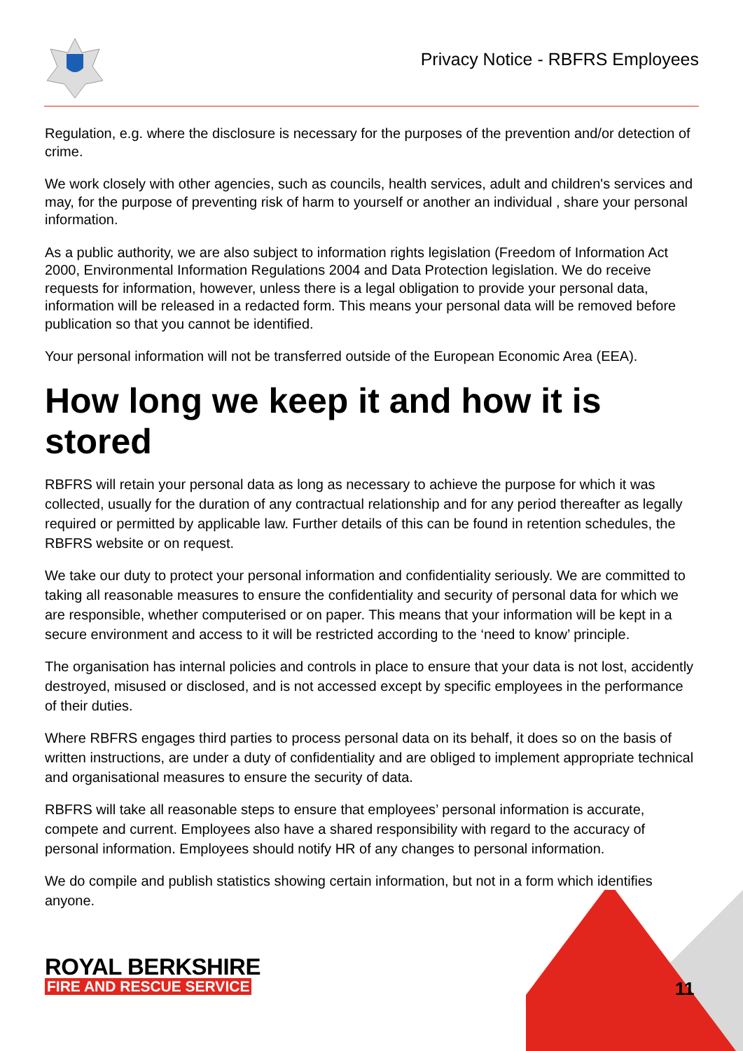Privacy Notice - RBFRS Employees
Regulation, e.g. where the disclosure is necessary for the purposes of the prevention and/or detection of crime.
We work closely with other agencies, such as councils, health services, adult and children's services and may, for the purpose of preventing risk of harm to yourself or another an individual , share your personal information.
As a public authority, we are also subject to information rights legislation (Freedom of Information Act 2000, Environmental Information Regulations 2004 and Data Protection legislation. We do receive requests for information, however, unless there is a legal obligation to provide your personal data, information will be released in a redacted form. This means your personal data will be removed before publication so that you cannot be identified.
Your personal information will not be transferred outside of the European Economic Area (EEA).
How long we keep it and how it is stored
RBFRS will retain your personal data as long as necessary to achieve the purpose for which it was collected, usually for the duration of any contractual relationship and for any period thereafter as legally required or permitted by applicable law. Further details of this can be found in retention schedules, the RBFRS website or on request.
We take our duty to protect your personal information and confidentiality seriously. We are committed to taking all reasonable measures to ensure the confidentiality and security of personal data for which we are responsible, whether computerised or on paper. This means that your information will be kept in a secure environment and access to it will be restricted according to the ‘need to know’ principle.
The organisation has internal policies and controls in place to ensure that your data is not lost, accidently destroyed, misused or disclosed, and is not accessed except by specific employees in the performance of their duties.
Where RBFRS engages third parties to process personal data on its behalf, it does so on the basis of written instructions, are under a duty of confidentiality and are obliged to implement appropriate technical and organisational measures to ensure the security of data.
RBFRS will take all reasonable steps to ensure that employees’ personal information is accurate, compete and current. Employees also have a shared responsibility with regard to the accuracy of personal information. Employees should notify HR of any changes to personal information.
We do compile and publish statistics showing certain information, but not in a form which identifies anyone.
ROYAL BERKSHIRE
FIRE AND RESCUE SERVICE
11